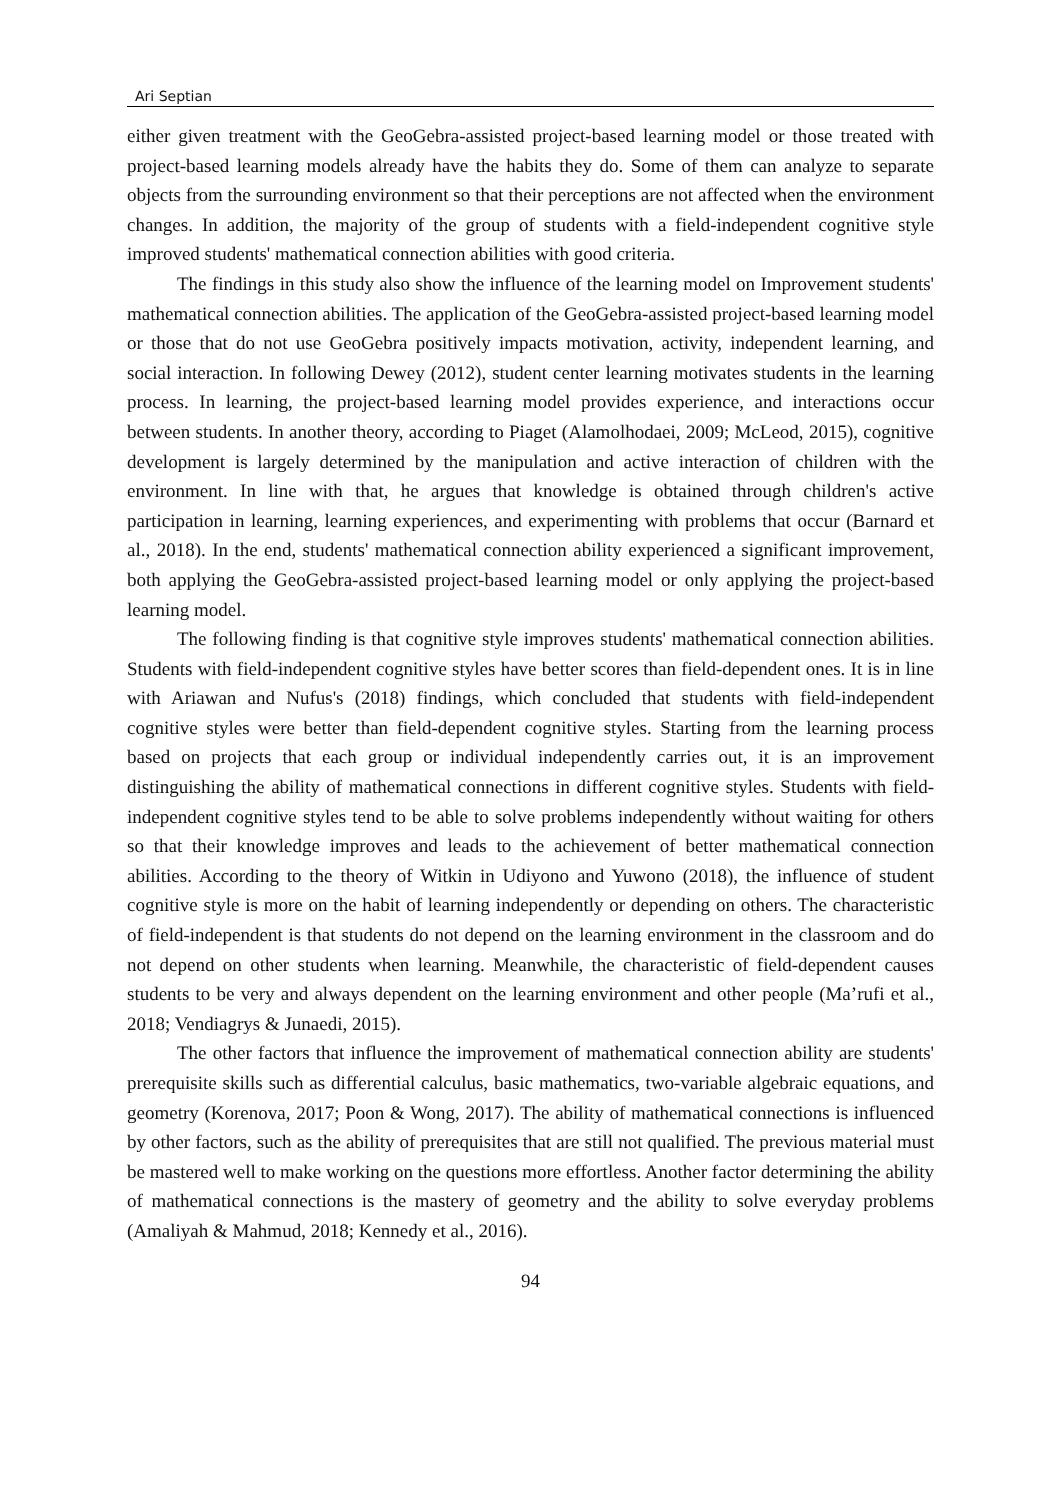Ari Septian
either given treatment with the GeoGebra-assisted project-based learning model or those treated with project-based learning models already have the habits they do. Some of them can analyze to separate objects from the surrounding environment so that their perceptions are not affected when the environment changes. In addition, the majority of the group of students with a field-independent cognitive style improved students' mathematical connection abilities with good criteria.
The findings in this study also show the influence of the learning model on Improvement students' mathematical connection abilities. The application of the GeoGebra-assisted project-based learning model or those that do not use GeoGebra positively impacts motivation, activity, independent learning, and social interaction. In following Dewey (2012), student center learning motivates students in the learning process. In learning, the project-based learning model provides experience, and interactions occur between students. In another theory, according to Piaget (Alamolhodaei, 2009; McLeod, 2015), cognitive development is largely determined by the manipulation and active interaction of children with the environment. In line with that, he argues that knowledge is obtained through children's active participation in learning, learning experiences, and experimenting with problems that occur (Barnard et al., 2018). In the end, students' mathematical connection ability experienced a significant improvement, both applying the GeoGebra-assisted project-based learning model or only applying the project-based learning model.
The following finding is that cognitive style improves students' mathematical connection abilities. Students with field-independent cognitive styles have better scores than field-dependent ones. It is in line with Ariawan and Nufus's (2018) findings, which concluded that students with field-independent cognitive styles were better than field-dependent cognitive styles. Starting from the learning process based on projects that each group or individual independently carries out, it is an improvement distinguishing the ability of mathematical connections in different cognitive styles. Students with field-independent cognitive styles tend to be able to solve problems independently without waiting for others so that their knowledge improves and leads to the achievement of better mathematical connection abilities. According to the theory of Witkin in Udiyono and Yuwono (2018), the influence of student cognitive style is more on the habit of learning independently or depending on others. The characteristic of field-independent is that students do not depend on the learning environment in the classroom and do not depend on other students when learning. Meanwhile, the characteristic of field-dependent causes students to be very and always dependent on the learning environment and other people (Ma’rufi et al., 2018; Vendiagrys & Junaedi, 2015).
The other factors that influence the improvement of mathematical connection ability are students' prerequisite skills such as differential calculus, basic mathematics, two-variable algebraic equations, and geometry (Korenova, 2017; Poon & Wong, 2017). The ability of mathematical connections is influenced by other factors, such as the ability of prerequisites that are still not qualified. The previous material must be mastered well to make working on the questions more effortless. Another factor determining the ability of mathematical connections is the mastery of geometry and the ability to solve everyday problems (Amaliyah & Mahmud, 2018; Kennedy et al., 2016).
94